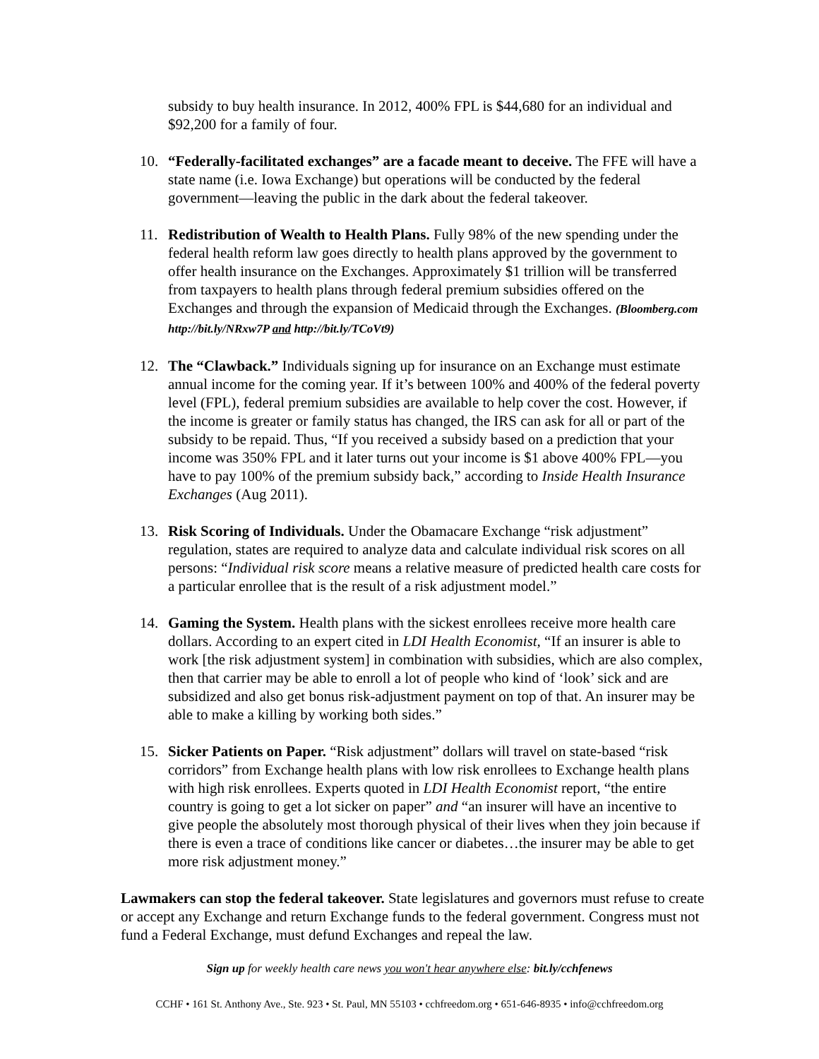subsidy to buy health insurance. In 2012, 400% FPL is $44,680 for an individual and $92,200 for a family of four.
10. “Federally-facilitated exchanges” are a facade meant to deceive. The FFE will have a state name (i.e. Iowa Exchange) but operations will be conducted by the federal government—leaving the public in the dark about the federal takeover.
11. Redistribution of Wealth to Health Plans. Fully 98% of the new spending under the federal health reform law goes directly to health plans approved by the government to offer health insurance on the Exchanges. Approximately $1 trillion will be transferred from taxpayers to health plans through federal premium subsidies offered on the Exchanges and through the expansion of Medicaid through the Exchanges. (Bloomberg.com http://bit.ly/NRxw7P and http://bit.ly/TCoVt9)
12. The “Clawback.” Individuals signing up for insurance on an Exchange must estimate annual income for the coming year. If it’s between 100% and 400% of the federal poverty level (FPL), federal premium subsidies are available to help cover the cost. However, if the income is greater or family status has changed, the IRS can ask for all or part of the subsidy to be repaid. Thus, “If you received a subsidy based on a prediction that your income was 350% FPL and it later turns out your income is $1 above 400% FPL—you have to pay 100% of the premium subsidy back,” according to Inside Health Insurance Exchanges (Aug 2011).
13. Risk Scoring of Individuals. Under the Obamacare Exchange “risk adjustment” regulation, states are required to analyze data and calculate individual risk scores on all persons: “Individual risk score means a relative measure of predicted health care costs for a particular enrollee that is the result of a risk adjustment model.”
14. Gaming the System. Health plans with the sickest enrollees receive more health care dollars. According to an expert cited in LDI Health Economist, “If an insurer is able to work [the risk adjustment system] in combination with subsidies, which are also complex, then that carrier may be able to enroll a lot of people who kind of ‘look’ sick and are subsidized and also get bonus risk-adjustment payment on top of that. An insurer may be able to make a killing by working both sides.”
15. Sicker Patients on Paper. “Risk adjustment” dollars will travel on state-based “risk corridors” from Exchange health plans with low risk enrollees to Exchange health plans with high risk enrollees. Experts quoted in LDI Health Economist report, “the entire country is going to get a lot sicker on paper” and “an insurer will have an incentive to give people the absolutely most thorough physical of their lives when they join because if there is even a trace of conditions like cancer or diabetes…the insurer may be able to get more risk adjustment money.”
Lawmakers can stop the federal takeover. State legislatures and governors must refuse to create or accept any Exchange and return Exchange funds to the federal government. Congress must not fund a Federal Exchange, must defund Exchanges and repeal the law.
Sign up for weekly health care news you won't hear anywhere else: bit.ly/cchfenews
CCHF • 161 St. Anthony Ave., Ste. 923 • St. Paul, MN 55103 • cchfreedom.org • 651-646-8935 • info@cchfreedom.org